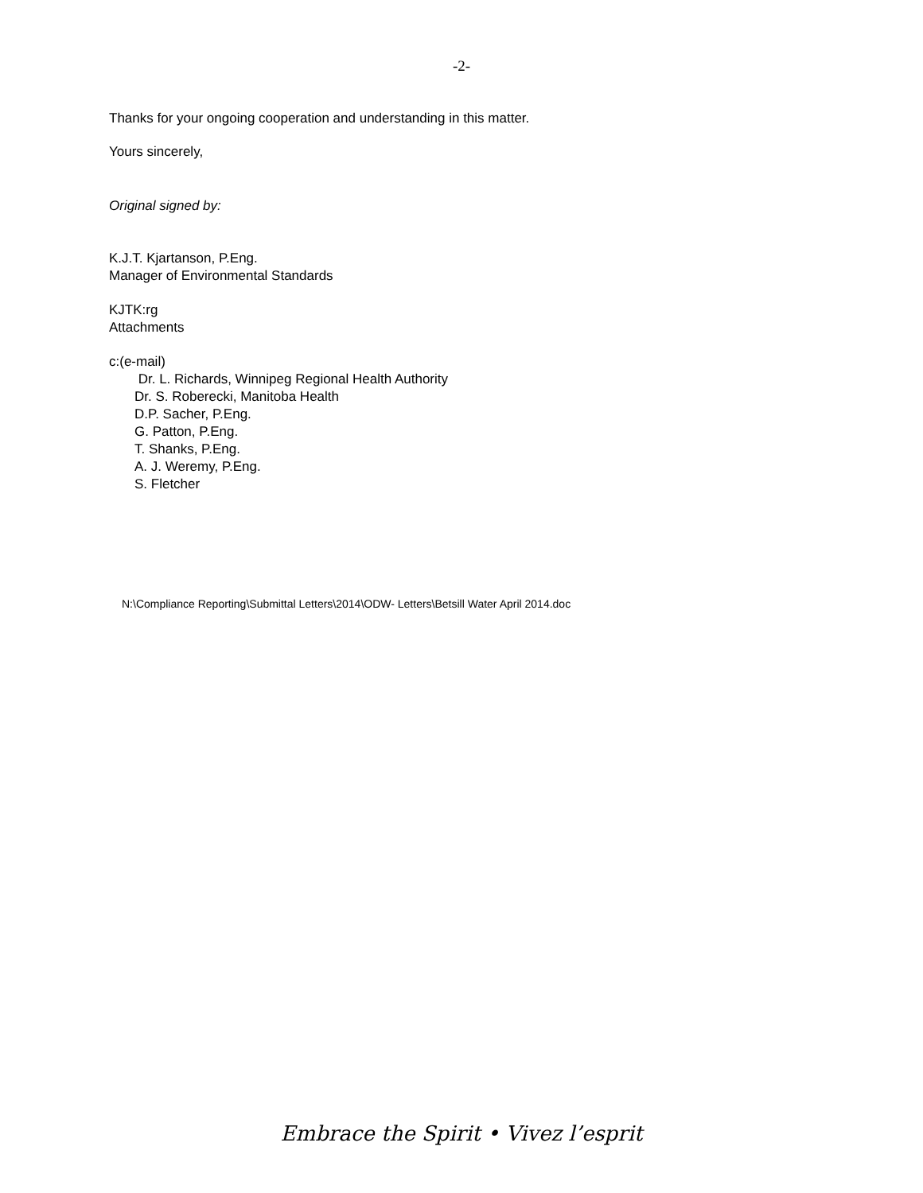-2-
Thanks for your ongoing cooperation and understanding in this matter.
Yours sincerely,
Original signed by:
K.J.T. Kjartanson, P.Eng.
Manager of Environmental Standards
KJTK:rg
Attachments
c:(e-mail)
Dr. L. Richards, Winnipeg Regional Health Authority
Dr. S. Roberecki, Manitoba Health
D.P. Sacher, P.Eng.
G. Patton, P.Eng.
T. Shanks, P.Eng.
A. J. Weremy, P.Eng.
S. Fletcher
N:\Compliance Reporting\Submittal Letters\2014\ODW- Letters\Betsill Water April 2014.doc
Embrace the Spirit • Vivez l’esprit